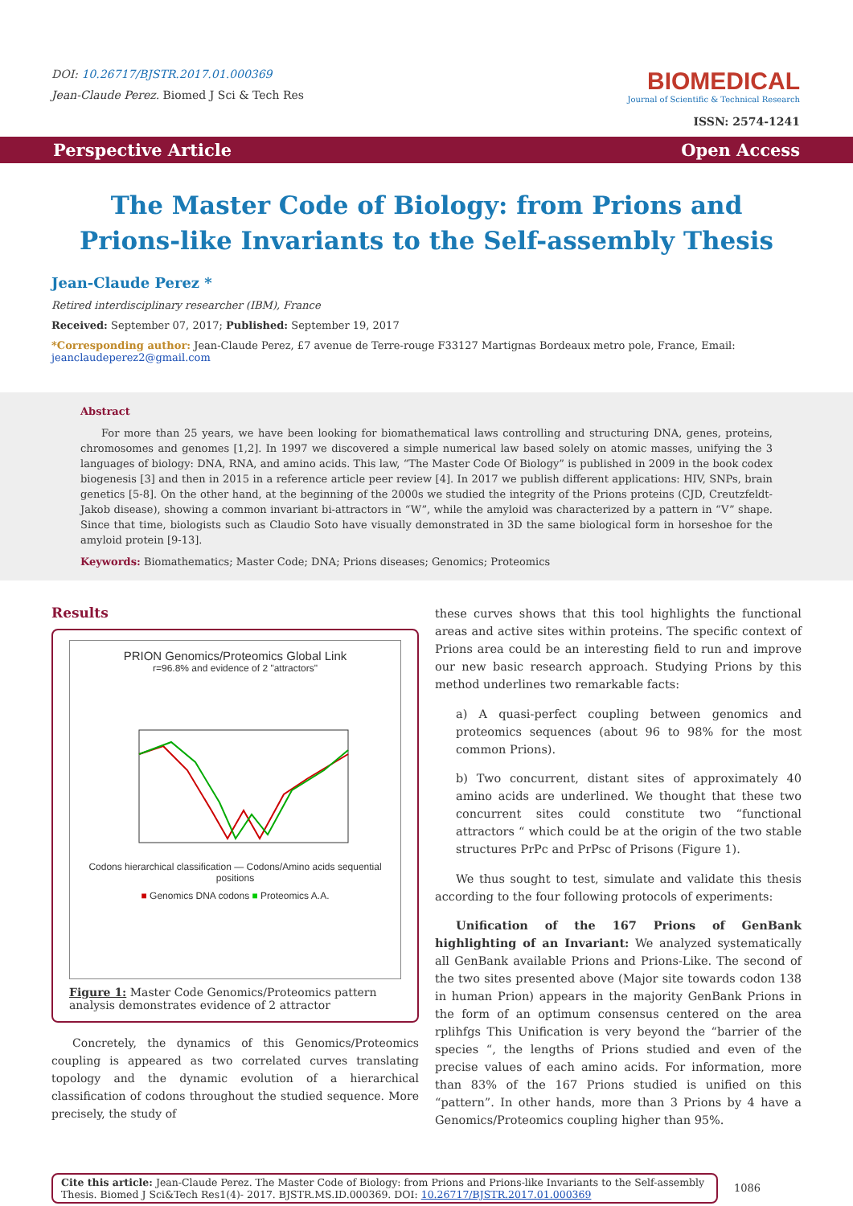DOI: 10.26717/BJSTR.2017.01.000369
Jean-Claude Perez. Biomed J Sci & Tech Res
BIOMEDICAL
Journal of Scientific & Technical Research
ISSN: 2574-1241
Perspective Article Open Access
The Master Code of Biology: from Prions and Prions-like Invariants to the Self-assembly Thesis
Jean-Claude Perez *
Retired interdisciplinary researcher (IBM), France
Received: September 07, 2017; Published: September 19, 2017
*Corresponding author: Jean-Claude Perez, £7 avenue de Terre-rouge F33127 Martignas Bordeaux metro pole, France, Email: jeanclaudeperez2@gmail.com
Abstract
For more than 25 years, we have been looking for biomathematical laws controlling and structuring DNA, genes, proteins, chromosomes and genomes [1,2]. In 1997 we discovered a simple numerical law based solely on atomic masses, unifying the 3 languages of biology: DNA, RNA, and amino acids. This law, “The Master Code Of Biology” is published in 2009 in the book codex biogenesis [3] and then in 2015 in a reference article peer review [4]. In 2017 we publish different applications: HIV, SNPs, brain genetics [5-8]. On the other hand, at the beginning of the 2000s we studied the integrity of the Prions proteins (CJD, Creutzfeldt-Jakob disease), showing a common invariant bi-attractors in “W”, while the amyloid was characterized by a pattern in “V” shape. Since that time, biologists such as Claudio Soto have visually demonstrated in 3D the same biological form in horseshoe for the amyloid protein [9-13].
Keywords: Biomathematics; Master Code; DNA; Prions diseases; Genomics; Proteomics
Results
PRION Genomics/Proteomics Global Link
r=96.8% and evidence of 2 "attractors"
Codons hierarchical classification — Codons/Amino acids sequential positions
■ Genomics DNA codons ■ Proteomics A.A.
Figure 1: Master Code Genomics/Proteomics pattern analysis demonstrates evidence of 2 attractor
Concretely, the dynamics of this Genomics/Proteomics coupling is appeared as two correlated curves translating topology and the dynamic evolution of a hierarchical classification of codons throughout the studied sequence. More precisely, the study of
these curves shows that this tool highlights the functional areas and active sites within proteins. The specific context of Prions area could be an interesting field to run and improve our new basic research approach. Studying Prions by this method underlines two remarkable facts:
a) A quasi-perfect coupling between genomics and proteomics sequences (about 96 to 98% for the most common Prions).
b) Two concurrent, distant sites of approximately 40 amino acids are underlined. We thought that these two concurrent sites could constitute two “functional attractors “ which could be at the origin of the two stable structures PrPc and PrPsc of Prisons (Figure 1).
We thus sought to test, simulate and validate this thesis according to the four following protocols of experiments:
Unification of the 167 Prions of GenBank highlighting of an Invariant: We analyzed systematically all GenBank available Prions and Prions-Like. The second of the two sites presented above (Major site towards codon 138 in human Prion) appears in the majority GenBank Prions in the form of an optimum consensus centered on the area rplihfgs This Unification is very beyond the “barrier of the species “, the lengths of Prions studied and even of the precise values of each amino acids. For information, more than 83% of the 167 Prions studied is unified on this “pattern”. In other hands, more than 3 Prions by 4 have a Genomics/Proteomics coupling higher than 95%.
Cite this article: Jean-Claude Perez. The Master Code of Biology: from Prions and Prions-like Invariants to the Self-assembly Thesis. Biomed J Sci&Tech Res1(4)- 2017. BJSTR.MS.ID.000369. DOI: 10.26717/BJSTR.2017.01.000369
1086